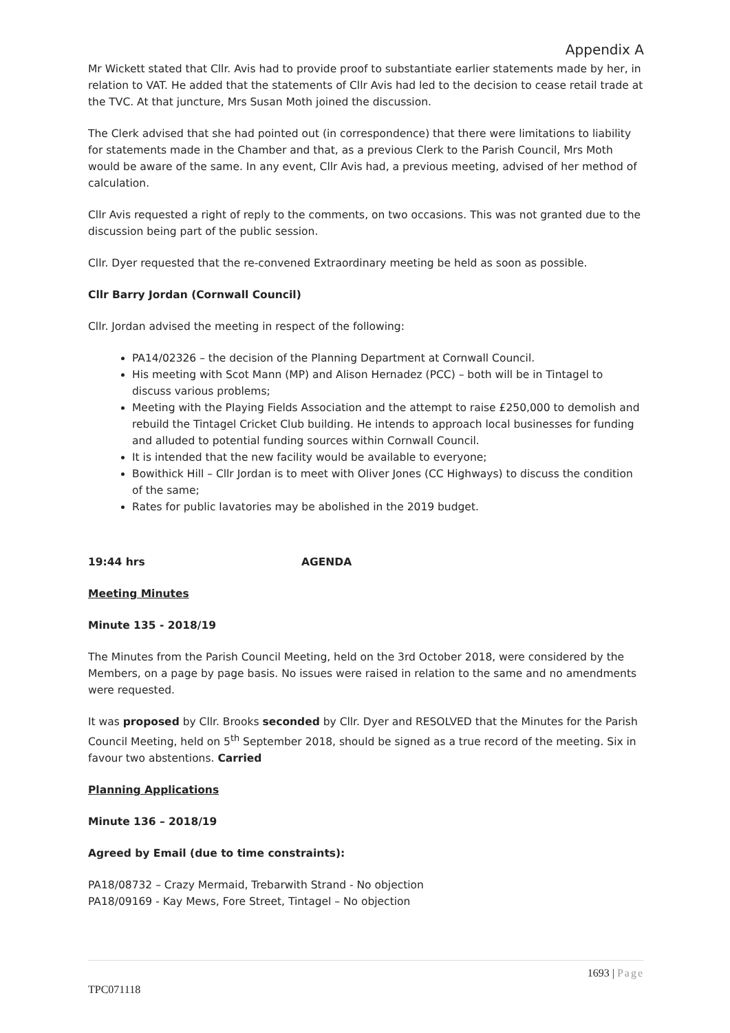Appendix A
Mr Wickett stated that Cllr. Avis had to provide proof to substantiate earlier statements made by her, in relation to VAT. He added that the statements of Cllr Avis had led to the decision to cease retail trade at the TVC. At that juncture, Mrs Susan Moth joined the discussion.
The Clerk advised that she had pointed out (in correspondence) that there were limitations to liability for statements made in the Chamber and that, as a previous Clerk to the Parish Council, Mrs Moth would be aware of the same. In any event, Cllr Avis had, a previous meeting, advised of her method of calculation.
Cllr Avis requested a right of reply to the comments, on two occasions. This was not granted due to the discussion being part of the public session.
Cllr. Dyer requested that the re-convened Extraordinary meeting be held as soon as possible.
Cllr Barry Jordan (Cornwall Council)
Cllr. Jordan advised the meeting in respect of the following:
PA14/02326 – the decision of the Planning Department at Cornwall Council.
His meeting with Scot Mann (MP) and Alison Hernadez (PCC) – both will be in Tintagel to discuss various problems;
Meeting with the Playing Fields Association and the attempt to raise £250,000 to demolish and rebuild the Tintagel Cricket Club building. He intends to approach local businesses for funding and alluded to potential funding sources within Cornwall Council.
It is intended that the new facility would be available to everyone;
Bowithick Hill – Cllr Jordan is to meet with Oliver Jones (CC Highways) to discuss the condition of the same;
Rates for public lavatories may be abolished in the 2019 budget.
19:44 hrs AGENDA
Meeting Minutes
Minute 135 - 2018/19
The Minutes from the Parish Council Meeting, held on the 3rd October 2018, were considered by the Members, on a page by page basis. No issues were raised in relation to the same and no amendments were requested.
It was proposed by Cllr. Brooks seconded by Cllr. Dyer and RESOLVED that the Minutes for the Parish Council Meeting, held on 5<sup>th</sup> September 2018, should be signed as a true record of the meeting. Six in favour two abstentions. Carried
Planning Applications
Minute 136 – 2018/19
Agreed by Email (due to time constraints):
PA18/08732 – Crazy Mermaid, Trebarwith Strand - No objection
PA18/09169 - Kay Mews, Fore Street, Tintagel – No objection
1693 | Page
TPC071118